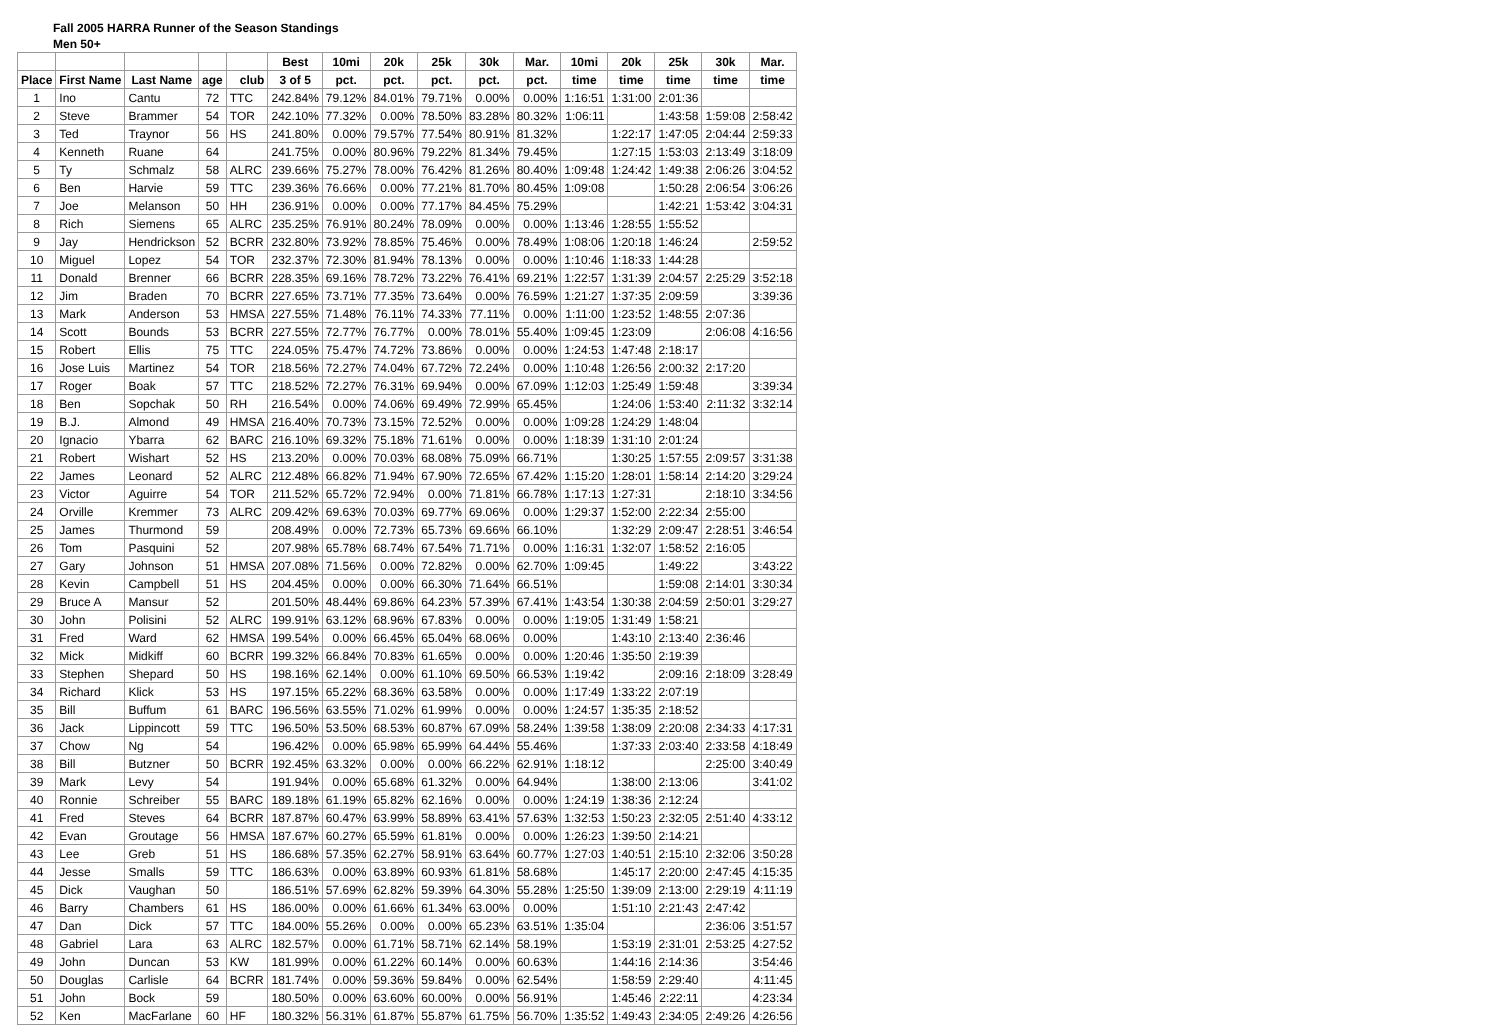Fall 2005 HARRA Runner of the Season Standings
Men 50+
| | | | | | Best | 10mi | 20k | 25k | 30k | Mar. | 10mi | 20k | 25k | 30k | Mar. |
| --- | --- | --- | --- | --- | --- | --- | --- | --- | --- | --- | --- | --- | --- | --- | --- |
| Place | First Name | Last Name | age | club | 3 of 5 | pct. | pct. | pct. | pct. | pct. | time | time | time | time | time |
| 1 | Ino | Cantu | 72 | TTC | 242.84% | 79.12% | 84.01% | 79.71% | 0.00% | 0.00% | 1:16:51 | 1:31:00 | 2:01:36 | | |
| 2 | Steve | Brammer | 54 | TOR | 242.10% | 77.32% | 0.00% | 78.50% | 83.28% | 80.32% | 1:06:11 | | 1:43:58 | 1:59:08 | 2:58:42 |
| 3 | Ted | Traynor | 56 | HS | 241.80% | 0.00% | 79.57% | 77.54% | 80.91% | 81.32% | | 1:22:17 | 1:47:05 | 2:04:44 | 2:59:33 |
| 4 | Kenneth | Ruane | 64 | | 241.75% | 0.00% | 80.96% | 79.22% | 81.34% | 79.45% | | 1:27:15 | 1:53:03 | 2:13:49 | 3:18:09 |
| 5 | Ty | Schmalz | 58 | ALRC | 239.66% | 75.27% | 78.00% | 76.42% | 81.26% | 80.40% | 1:09:48 | 1:24:42 | 1:49:38 | 2:06:26 | 3:04:52 |
| 6 | Ben | Harvie | 59 | TTC | 239.36% | 76.66% | 0.00% | 77.21% | 81.70% | 80.45% | 1:09:08 | | 1:50:28 | 2:06:54 | 3:06:26 |
| 7 | Joe | Melanson | 50 | HH | 236.91% | 0.00% | 0.00% | 77.17% | 84.45% | 75.29% | | | 1:42:21 | 1:53:42 | 3:04:31 |
| 8 | Rich | Siemens | 65 | ALRC | 235.25% | 76.91% | 80.24% | 78.09% | 0.00% | 0.00% | 1:13:46 | 1:28:55 | 1:55:52 | | |
| 9 | Jay | Hendrickson | 52 | BCRR | 232.80% | 73.92% | 78.85% | 75.46% | 0.00% | 78.49% | 1:08:06 | 1:20:18 | 1:46:24 | | 2:59:52 |
| 10 | Miguel | Lopez | 54 | TOR | 232.37% | 72.30% | 81.94% | 78.13% | 0.00% | 0.00% | 1:10:46 | 1:18:33 | 1:44:28 | | |
| 11 | Donald | Brenner | 66 | BCRR | 228.35% | 69.16% | 78.72% | 73.22% | 76.41% | 69.21% | 1:22:57 | 1:31:39 | 2:04:57 | 2:25:29 | 3:52:18 |
| 12 | Jim | Braden | 70 | BCRR | 227.65% | 73.71% | 77.35% | 73.64% | 0.00% | 76.59% | 1:21:27 | 1:37:35 | 2:09:59 | | 3:39:36 |
| 13 | Mark | Anderson | 53 | HMSA | 227.55% | 71.48% | 76.11% | 74.33% | 77.11% | 0.00% | 1:11:00 | 1:23:52 | 1:48:55 | 2:07:36 | |
| 14 | Scott | Bounds | 53 | BCRR | 227.55% | 72.77% | 76.77% | 0.00% | 78.01% | 55.40% | 1:09:45 | 1:23:09 | | 2:06:08 | 4:16:56 |
| 15 | Robert | Ellis | 75 | TTC | 224.05% | 75.47% | 74.72% | 73.86% | 0.00% | 0.00% | 1:24:53 | 1:47:48 | 2:18:17 | | |
| 16 | Jose Luis | Martinez | 54 | TOR | 218.56% | 72.27% | 74.04% | 67.72% | 72.24% | 0.00% | 1:10:48 | 1:26:56 | 2:00:32 | 2:17:20 | |
| 17 | Roger | Boak | 57 | TTC | 218.52% | 72.27% | 76.31% | 69.94% | 0.00% | 67.09% | 1:12:03 | 1:25:49 | 1:59:48 | | 3:39:34 |
| 18 | Ben | Sopchak | 50 | RH | 216.54% | 0.00% | 74.06% | 69.49% | 72.99% | 65.45% | | 1:24:06 | 1:53:40 | 2:11:32 | 3:32:14 |
| 19 | B.J. | Almond | 49 | HMSA | 216.40% | 70.73% | 73.15% | 72.52% | 0.00% | 0.00% | 1:09:28 | 1:24:29 | 1:48:04 | | |
| 20 | Ignacio | Ybarra | 62 | BARC | 216.10% | 69.32% | 75.18% | 71.61% | 0.00% | 0.00% | 1:18:39 | 1:31:10 | 2:01:24 | | |
| 21 | Robert | Wishart | 52 | HS | 213.20% | 0.00% | 70.03% | 68.08% | 75.09% | 66.71% | | 1:30:25 | 1:57:55 | 2:09:57 | 3:31:38 |
| 22 | James | Leonard | 52 | ALRC | 212.48% | 66.82% | 71.94% | 67.90% | 72.65% | 67.42% | 1:15:20 | 1:28:01 | 1:58:14 | 2:14:20 | 3:29:24 |
| 23 | Victor | Aguirre | 54 | TOR | 211.52% | 65.72% | 72.94% | 0.00% | 71.81% | 66.78% | 1:17:13 | 1:27:31 | | 2:18:10 | 3:34:56 |
| 24 | Orville | Kremmer | 73 | ALRC | 209.42% | 69.63% | 70.03% | 69.77% | 69.06% | 0.00% | 1:29:37 | 1:52:00 | 2:22:34 | 2:55:00 | |
| 25 | James | Thurmond | 59 | | 208.49% | 0.00% | 72.73% | 65.73% | 69.66% | 66.10% | | 1:32:29 | 2:09:47 | 2:28:51 | 3:46:54 |
| 26 | Tom | Pasquini | 52 | | 207.98% | 65.78% | 68.74% | 67.54% | 71.71% | 0.00% | 1:16:31 | 1:32:07 | 1:58:52 | 2:16:05 | |
| 27 | Gary | Johnson | 51 | HMSA | 207.08% | 71.56% | 0.00% | 72.82% | 0.00% | 62.70% | 1:09:45 | | 1:49:22 | | 3:43:22 |
| 28 | Kevin | Campbell | 51 | HS | 204.45% | 0.00% | 0.00% | 66.30% | 71.64% | 66.51% | | | 1:59:08 | 2:14:01 | 3:30:34 |
| 29 | Bruce A | Mansur | 52 | | 201.50% | 48.44% | 69.86% | 64.23% | 57.39% | 67.41% | 1:43:54 | 1:30:38 | 2:04:59 | 2:50:01 | 3:29:27 |
| 30 | John | Polisini | 52 | ALRC | 199.91% | 63.12% | 68.96% | 67.83% | 0.00% | 0.00% | 1:19:05 | 1:31:49 | 1:58:21 | | |
| 31 | Fred | Ward | 62 | HMSA | 199.54% | 0.00% | 66.45% | 65.04% | 68.06% | 0.00% | | 1:43:10 | 2:13:40 | 2:36:46 | |
| 32 | Mick | Midkiff | 60 | BCRR | 199.32% | 66.84% | 70.83% | 61.65% | 0.00% | 0.00% | 1:20:46 | 1:35:50 | 2:19:39 | | |
| 33 | Stephen | Shepard | 50 | HS | 198.16% | 62.14% | 0.00% | 61.10% | 69.50% | 66.53% | 1:19:42 | | 2:09:16 | 2:18:09 | 3:28:49 |
| 34 | Richard | Klick | 53 | HS | 197.15% | 65.22% | 68.36% | 63.58% | 0.00% | 0.00% | 1:17:49 | 1:33:22 | 2:07:19 | | |
| 35 | Bill | Buffum | 61 | BARC | 196.56% | 63.55% | 71.02% | 61.99% | 0.00% | 0.00% | 1:24:57 | 1:35:35 | 2:18:52 | | |
| 36 | Jack | Lippincott | 59 | TTC | 196.50% | 53.50% | 68.53% | 60.87% | 67.09% | 58.24% | 1:39:58 | 1:38:09 | 2:20:08 | 2:34:33 | 4:17:31 |
| 37 | Chow | Ng | 54 | | 196.42% | 0.00% | 65.98% | 65.99% | 64.44% | 55.46% | | 1:37:33 | 2:03:40 | 2:33:58 | 4:18:49 |
| 38 | Bill | Butzner | 50 | BCRR | 192.45% | 63.32% | 0.00% | 0.00% | 66.22% | 62.91% | 1:18:12 | | | 2:25:00 | 3:40:49 |
| 39 | Mark | Levy | 54 | | 191.94% | 0.00% | 65.68% | 61.32% | 0.00% | 64.94% | | 1:38:00 | 2:13:06 | | 3:41:02 |
| 40 | Ronnie | Schreiber | 55 | BARC | 189.18% | 61.19% | 65.82% | 62.16% | 0.00% | 0.00% | 1:24:19 | 1:38:36 | 2:12:24 | | |
| 41 | Fred | Steves | 64 | BCRR | 187.87% | 60.47% | 63.99% | 58.89% | 63.41% | 57.63% | 1:32:53 | 1:50:23 | 2:32:05 | 2:51:40 | 4:33:12 |
| 42 | Evan | Groutage | 56 | HMSA | 187.67% | 60.27% | 65.59% | 61.81% | 0.00% | 0.00% | 1:26:23 | 1:39:50 | 2:14:21 | | |
| 43 | Lee | Greb | 51 | HS | 186.68% | 57.35% | 62.27% | 58.91% | 63.64% | 60.77% | 1:27:03 | 1:40:51 | 2:15:10 | 2:32:06 | 3:50:28 |
| 44 | Jesse | Smalls | 59 | TTC | 186.63% | 0.00% | 63.89% | 60.93% | 61.81% | 58.68% | | 1:45:17 | 2:20:00 | 2:47:45 | 4:15:35 |
| 45 | Dick | Vaughan | 50 | | 186.51% | 57.69% | 62.82% | 59.39% | 64.30% | 55.28% | 1:25:50 | 1:39:09 | 2:13:00 | 2:29:19 | 4:11:19 |
| 46 | Barry | Chambers | 61 | HS | 186.00% | 0.00% | 61.66% | 61.34% | 63.00% | 0.00% | | 1:51:10 | 2:21:43 | 2:47:42 | |
| 47 | Dan | Dick | 57 | TTC | 184.00% | 55.26% | 0.00% | 0.00% | 65.23% | 63.51% | 1:35:04 | | | 2:36:06 | 3:51:57 |
| 48 | Gabriel | Lara | 63 | ALRC | 182.57% | 0.00% | 61.71% | 58.71% | 62.14% | 58.19% | | 1:53:19 | 2:31:01 | 2:53:25 | 4:27:52 |
| 49 | John | Duncan | 53 | KW | 181.99% | 0.00% | 61.22% | 60.14% | 0.00% | 60.63% | | 1:44:16 | 2:14:36 | | 3:54:46 |
| 50 | Douglas | Carlisle | 64 | BCRR | 181.74% | 0.00% | 59.36% | 59.84% | 0.00% | 62.54% | | 1:58:59 | 2:29:40 | | 4:11:45 |
| 51 | John | Bock | 59 | | 180.50% | 0.00% | 63.60% | 60.00% | 0.00% | 56.91% | | 1:45:46 | 2:22:11 | | 4:23:34 |
| 52 | Ken | MacFarlane | 60 | HF | 180.32% | 56.31% | 61.87% | 55.87% | 61.75% | 56.70% | 1:35:52 | 1:49:43 | 2:34:05 | 2:49:26 | 4:26:56 |